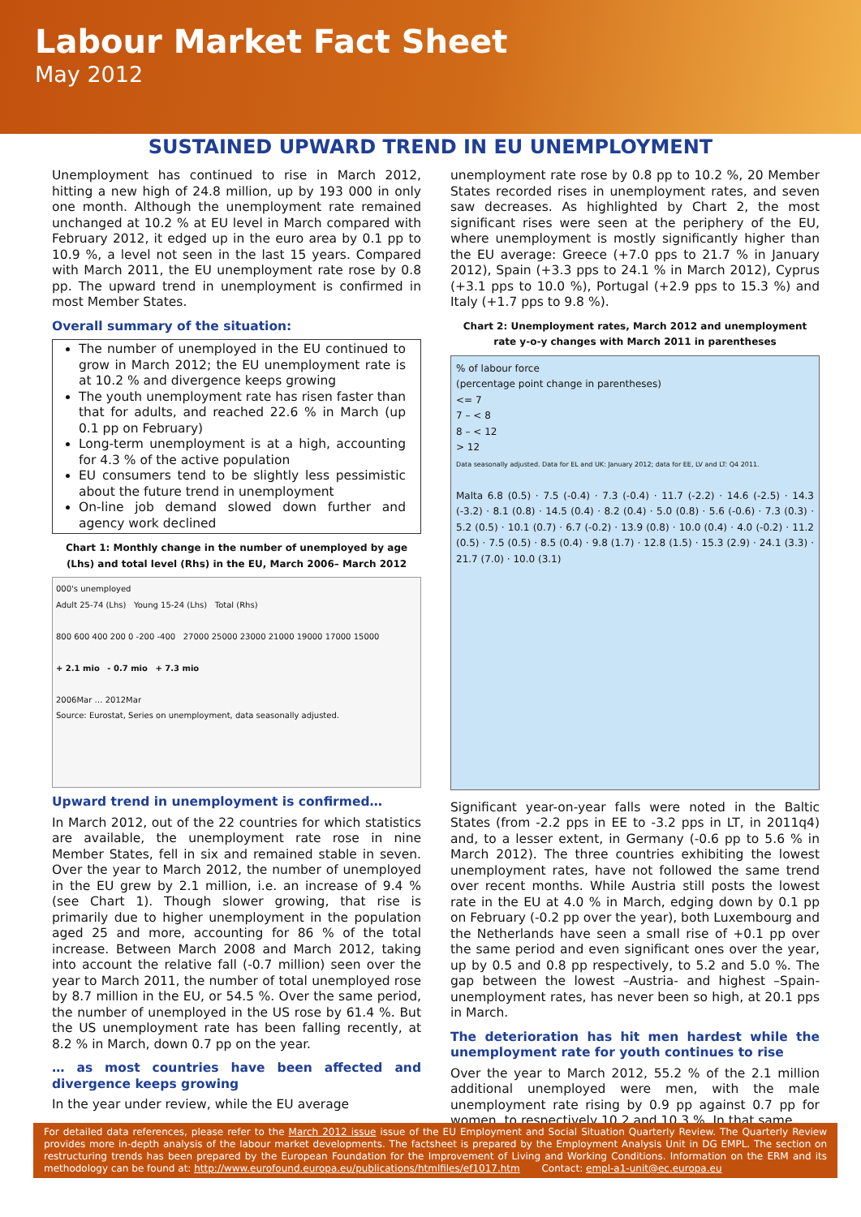Labour Market Fact Sheet
May 2012
SUSTAINED UPWARD TREND IN EU UNEMPLOYMENT
Unemployment has continued to rise in March 2012, hitting a new high of 24.8 million, up by 193 000 in only one month. Although the unemployment rate remained unchanged at 10.2 % at EU level in March compared with February 2012, it edged up in the euro area by 0.1 pp to 10.9 %, a level not seen in the last 15 years. Compared with March 2011, the EU unemployment rate rose by 0.8 pp. The upward trend in unemployment is confirmed in most Member States.
Overall summary of the situation:
The number of unemployed in the EU continued to grow in March 2012; the EU unemployment rate is at 10.2 % and divergence keeps growing
The youth unemployment rate has risen faster than that for adults, and reached 22.6 % in March (up 0.1 pp on February)
Long-term unemployment is at a high, accounting for 4.3 % of the active population
EU consumers tend to be slightly less pessimistic about the future trend in unemployment
On-line job demand slowed down further and agency work declined
Chart 1: Monthly change in the number of unemployed by age (Lhs) and total level (Rhs) in the EU, March 2006– March 2012
000's unemployed
Adult 25-74 (Lhs) Young 15-24 (Lhs) Total (Rhs)
800 600 400 200 0 -200 -400 27000 25000 23000 21000 19000 17000 15000
+ 2.1 mio - 0.7 mio + 7.3 mio
2006Mar … 2012Mar
Source: Eurostat, Series on unemployment, data seasonally adjusted.
Upward trend in unemployment is confirmed…
In March 2012, out of the 22 countries for which statistics are available, the unemployment rate rose in nine Member States, fell in six and remained stable in seven. Over the year to March 2012, the number of unemployed in the EU grew by 2.1 million, i.e. an increase of 9.4 % (see Chart 1). Though slower growing, that rise is primarily due to higher unemployment in the population aged 25 and more, accounting for 86 % of the total increase. Between March 2008 and March 2012, taking into account the relative fall (-0.7 million) seen over the year to March 2011, the number of total unemployed rose by 8.7 million in the EU, or 54.5 %. Over the same period, the number of unemployed in the US rose by 61.4 %. But the US unemployment rate has been falling recently, at 8.2 % in March, down 0.7 pp on the year.
… as most countries have been affected and divergence keeps growing
In the year under review, while the EU average
unemployment rate rose by 0.8 pp to 10.2 %, 20 Member States recorded rises in unemployment rates, and seven saw decreases. As highlighted by Chart 2, the most significant rises were seen at the periphery of the EU, where unemployment is mostly significantly higher than the EU average: Greece (+7.0 pps to 21.7 % in January 2012), Spain (+3.3 pps to 24.1 % in March 2012), Cyprus (+3.1 pps to 10.0 %), Portugal (+2.9 pps to 15.3 %) and Italy (+1.7 pps to 9.8 %).
Chart 2: Unemployment rates, March 2012 and unemployment rate y-o-y changes with March 2011 in parentheses
% of labour force
(percentage point change in parentheses)
<= 7
7 – < 8
8 – < 12
> 12
Data seasonally adjusted. Data for EL and UK: January 2012; data for EE, LV and LT: Q4 2011.
Malta 6.8 (0.5) · 7.5 (-0.4) · 7.3 (-0.4) · 11.7 (-2.2) · 14.6 (-2.5) · 14.3 (-3.2) · 8.1 (0.8) · 14.5 (0.4) · 8.2 (0.4) · 5.0 (0.8) · 5.6 (-0.6) · 7.3 (0.3) · 5.2 (0.5) · 10.1 (0.7) · 6.7 (-0.2) · 13.9 (0.8) · 10.0 (0.4) · 4.0 (-0.2) · 11.2 (0.5) · 7.5 (0.5) · 8.5 (0.4) · 9.8 (1.7) · 12.8 (1.5) · 15.3 (2.9) · 24.1 (3.3) · 21.7 (7.0) · 10.0 (3.1)
Significant year-on-year falls were noted in the Baltic States (from -2.2 pps in EE to -3.2 pps in LT, in 2011q4) and, to a lesser extent, in Germany (-0.6 pp to 5.6 % in March 2012). The three countries exhibiting the lowest unemployment rates, have not followed the same trend over recent months. While Austria still posts the lowest rate in the EU at 4.0 % in March, edging down by 0.1 pp on February (-0.2 pp over the year), both Luxembourg and the Netherlands have seen a small rise of +0.1 pp over the same period and even significant ones over the year, up by 0.5 and 0.8 pp respectively, to 5.2 and 5.0 %. The gap between the lowest –Austria- and highest –Spain- unemployment rates, has never been so high, at 20.1 pps in March.
The deterioration has hit men hardest while the unemployment rate for youth continues to rise
Over the year to March 2012, 55.2 % of the 2.1 million additional unemployed were men, with the male unemployment rate rising by 0.9 pp against 0.7 pp for women, to respectively 10.2 and 10.3 %. In that same
For detailed data references, please refer to the March 2012 issue issue of the EU Employment and Social Situation Quarterly Review. The Quarterly Review provides more in-depth analysis of the labour market developments. The factsheet is prepared by the Employment Analysis Unit in DG EMPL. The section on restructuring trends has been prepared by the European Foundation for the Improvement of Living and Working Conditions. Information on the ERM and its methodology can be found at: http://www.eurofound.europa.eu/publications/htmlfiles/ef1017.htm Contact: empl-a1-unit@ec.europa.eu